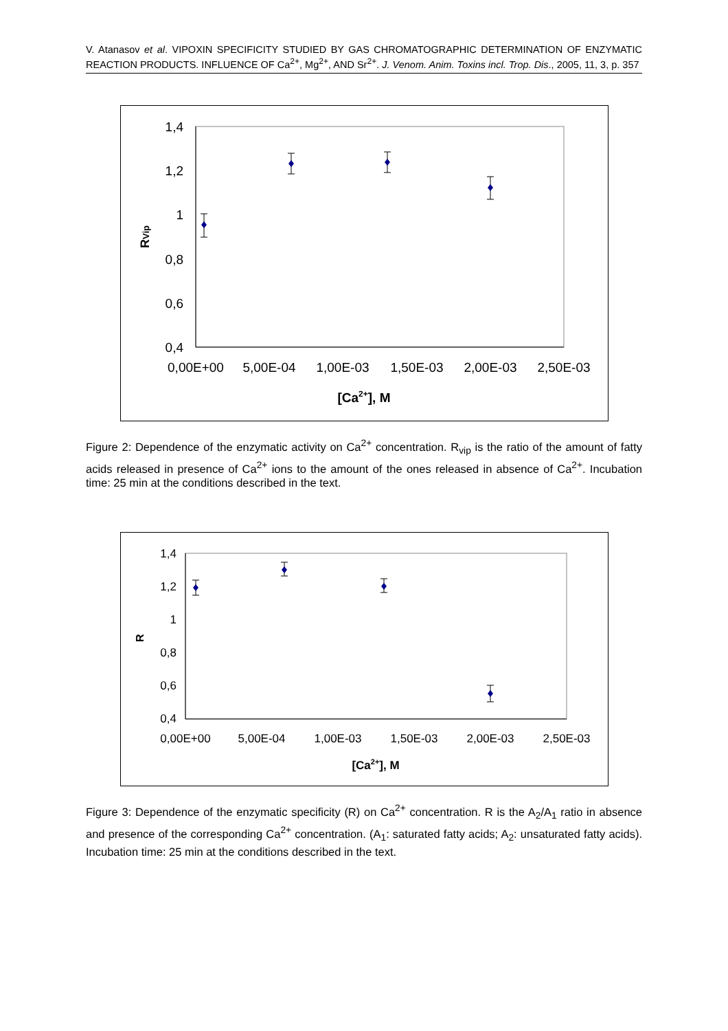V. Atanasov et al. VIPOXIN SPECIFICITY STUDIED BY GAS CHROMATOGRAPHIC DETERMINATION OF ENZYMATIC REACTION PRODUCTS. INFLUENCE OF Ca<sup>2+</sup>, Mg<sup>2+</sup>, AND Sr<sup>2+</sup>. J. Venom. Anim. Toxins incl. Trop. Dis., 2005, 11, 3, p. 357
1,4
1,2
1
0,8
0,6
0,4
0,00E+00
5,00E-04
1,00E-03
1,50E-03
2,00E-03
2,50E-03
[Ca2+], M
RVip
Figure 2: Dependence of the enzymatic activity on Ca<sup>2+</sup> concentration. R<sub>vip</sub> is the ratio of the amount of fatty acids released in presence of Ca<sup>2+</sup> ions to the amount of the ones released in absence of Ca<sup>2+</sup>. Incubation time: 25 min at the conditions described in the text.
1,4
1,2
1
0,8
0,6
0,4
0,00E+00
5,00E-04
1,00E-03
1,50E-03
2,00E-03
2,50E-03
[Ca2+], M
R
Figure 3: Dependence of the enzymatic specificity (R) on Ca<sup>2+</sup> concentration. R is the A<sub>2</sub>/A<sub>1</sub> ratio in absence and presence of the corresponding Ca<sup>2+</sup> concentration. (A<sub>1</sub>: saturated fatty acids; A<sub>2</sub>: unsaturated fatty acids). Incubation time: 25 min at the conditions described in the text.